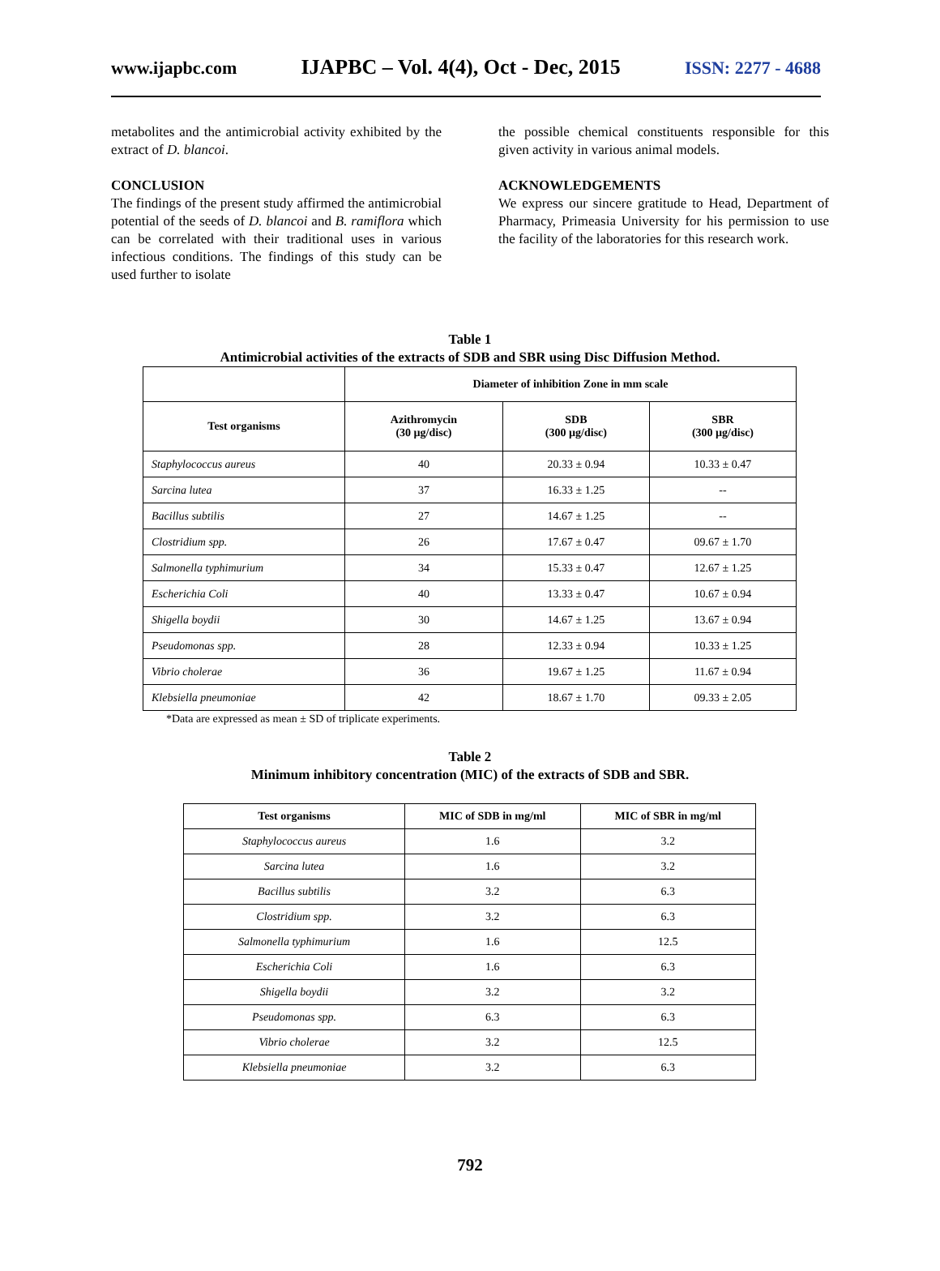www.ijapbc.com IJAPBC – Vol. 4(4), Oct - Dec, 2015 ISSN: 2277 - 4688
metabolites and the antimicrobial activity exhibited by the extract of D. blancoi.
CONCLUSION
The findings of the present study affirmed the antimicrobial potential of the seeds of D. blancoi and B. ramiflora which can be correlated with their traditional uses in various infectious conditions. The findings of this study can be used further to isolate
the possible chemical constituents responsible for this given activity in various animal models.
ACKNOWLEDGEMENTS
We express our sincere gratitude to Head, Department of Pharmacy, Primeasia University for his permission to use the facility of the laboratories for this research work.
Table 1
Antimicrobial activities of the extracts of SDB and SBR using Disc Diffusion Method.
| | Diameter of inhibition Zone in mm scale | | |
| --- | --- | --- | --- |
| Test organisms | Azithromycin (30 µg/disc) | SDB (300 µg/disc) | SBR (300 µg/disc) |
| Staphylococcus aureus | 40 | 20.33 ± 0.94 | 10.33 ± 0.47 |
| Sarcina lutea | 37 | 16.33 ± 1.25 | -- |
| Bacillus subtilis | 27 | 14.67 ± 1.25 | -- |
| Clostridium spp. | 26 | 17.67 ± 0.47 | 09.67 ± 1.70 |
| Salmonella typhimurium | 34 | 15.33 ± 0.47 | 12.67 ± 1.25 |
| Escherichia Coli | 40 | 13.33 ± 0.47 | 10.67 ± 0.94 |
| Shigella boydii | 30 | 14.67 ± 1.25 | 13.67 ± 0.94 |
| Pseudomonas spp. | 28 | 12.33 ± 0.94 | 10.33 ± 1.25 |
| Vibrio cholerae | 36 | 19.67 ± 1.25 | 11.67 ± 0.94 |
| Klebsiella pneumoniae | 42 | 18.67 ± 1.70 | 09.33 ± 2.05 |
*Data are expressed as mean ± SD of triplicate experiments.
Table 2
Minimum inhibitory concentration (MIC) of the extracts of SDB and SBR.
| Test organisms | MIC of SDB in mg/ml | MIC of SBR in mg/ml |
| --- | --- | --- |
| Staphylococcus aureus | 1.6 | 3.2 |
| Sarcina lutea | 1.6 | 3.2 |
| Bacillus subtilis | 3.2 | 6.3 |
| Clostridium spp. | 3.2 | 6.3 |
| Salmonella typhimurium | 1.6 | 12.5 |
| Escherichia Coli | 1.6 | 6.3 |
| Shigella boydii | 3.2 | 3.2 |
| Pseudomonas spp. | 6.3 | 6.3 |
| Vibrio cholerae | 3.2 | 12.5 |
| Klebsiella pneumoniae | 3.2 | 6.3 |
792